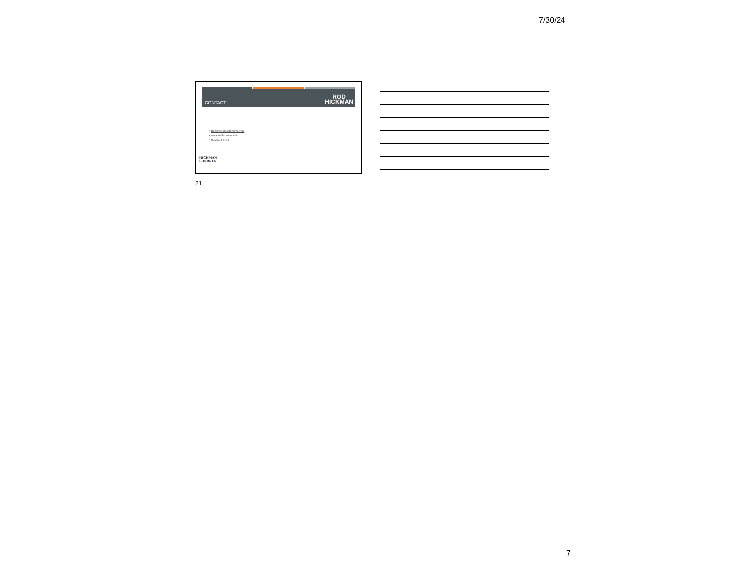7/30/24
CONTACT ROD
HICKMAN
▪ Rod@hickmanfondren.com
▪ www.rodhickman.com
▪ (662)574-8772
HICKMAN
FONDREN
21
7